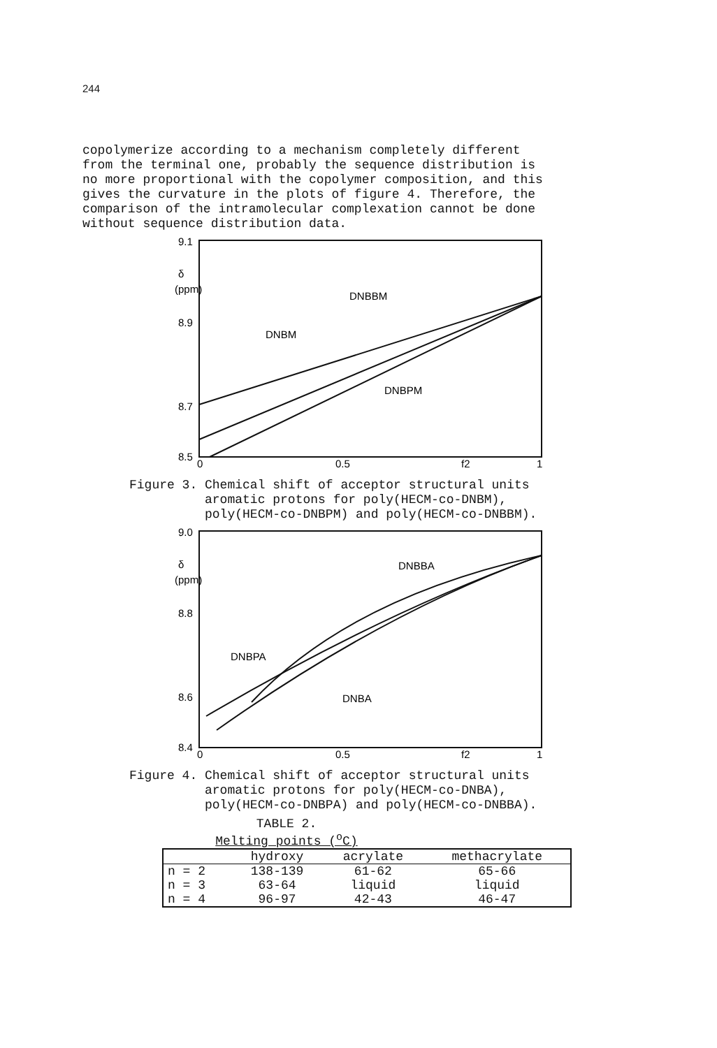244
copolymerize according to a mechanism completely different from the terminal one, probably the sequence distribution is no more proportional with the copolymer composition, and this gives the curvature in the plots of figure 4. Therefore, the comparison of the intramolecular complexation cannot be done without sequence distribution data.
9.1
δ
(ppm)
8.9
8.7
8.5
0
0.5
f2
1
DNBBM
DNBM
DNBPM
Figure 3. Chemical shift of acceptor structural units aromatic protons for poly(HECM-co-DNBM), poly(HECM-co-DNBPM) and poly(HECM-co-DNBBM).
9.0
δ
(ppm)
8.8
8.6
8.4
0
0.5
f2
1
DNBBA
DNBPA
DNBA
Figure 4. Chemical shift of acceptor structural units aromatic protons for poly(HECM-co-DNBA), poly(HECM-co-DNBPA) and poly(HECM-co-DNBBA).
TABLE 2.
Melting points (<sup>o</sup>C)
| | hydroxy | acrylate | methacrylate |
| --- | --- | --- | --- |
| n = 2 | 138-139 | 61-62 | 65-66 |
| n = 3 | 63-64 | liquid | liquid |
| n = 4 | 96-97 | 42-43 | 46-47 |